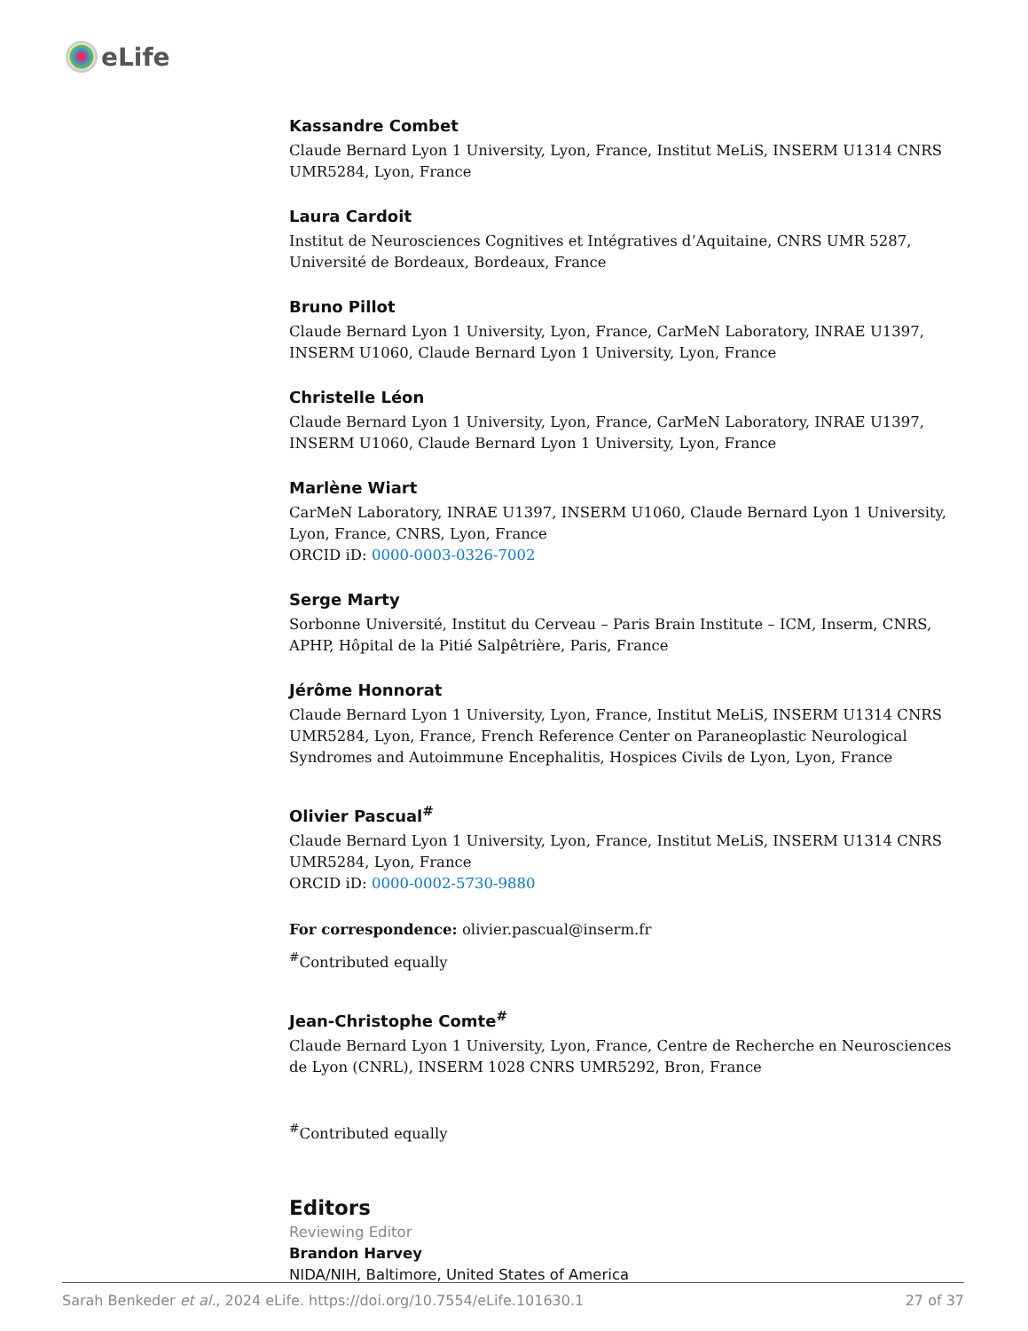eLife
Kassandre Combet
Claude Bernard Lyon 1 University, Lyon, France, Institut MeLiS, INSERM U1314 CNRS UMR5284, Lyon, France
Laura Cardoit
Institut de Neurosciences Cognitives et Intégratives d’Aquitaine, CNRS UMR 5287, Université de Bordeaux, Bordeaux, France
Bruno Pillot
Claude Bernard Lyon 1 University, Lyon, France, CarMeN Laboratory, INRAE U1397, INSERM U1060, Claude Bernard Lyon 1 University, Lyon, France
Christelle Léon
Claude Bernard Lyon 1 University, Lyon, France, CarMeN Laboratory, INRAE U1397, INSERM U1060, Claude Bernard Lyon 1 University, Lyon, France
Marlène Wiart
CarMeN Laboratory, INRAE U1397, INSERM U1060, Claude Bernard Lyon 1 University, Lyon, France, CNRS, Lyon, France
ORCID iD: 0000-0003-0326-7002
Serge Marty
Sorbonne Université, Institut du Cerveau – Paris Brain Institute – ICM, Inserm, CNRS, APHP, Hôpital de la Pitié Salpêtrière, Paris, France
Jérôme Honnorat
Claude Bernard Lyon 1 University, Lyon, France, Institut MeLiS, INSERM U1314 CNRS UMR5284, Lyon, France, French Reference Center on Paraneoplastic Neurological Syndromes and Autoimmune Encephalitis, Hospices Civils de Lyon, Lyon, France
Olivier Pascual<sup>#</sup>
Claude Bernard Lyon 1 University, Lyon, France, Institut MeLiS, INSERM U1314 CNRS UMR5284, Lyon, France
ORCID iD: 0000-0002-5730-9880
For correspondence: olivier.pascual@inserm.fr
<sup>#</sup> Contributed equally
Jean-Christophe Comte<sup>#</sup>
Claude Bernard Lyon 1 University, Lyon, France, Centre de Recherche en Neurosciences de Lyon (CNRL), INSERM 1028 CNRS UMR5292, Bron, France
<sup>#</sup> Contributed equally
Editors
Reviewing Editor
Brandon Harvey
NIDA/NIH, Baltimore, United States of America
Sarah Benkeder et al., 2024 eLife. https://doi.org/10.7554/eLife.101630.1 27 of 37